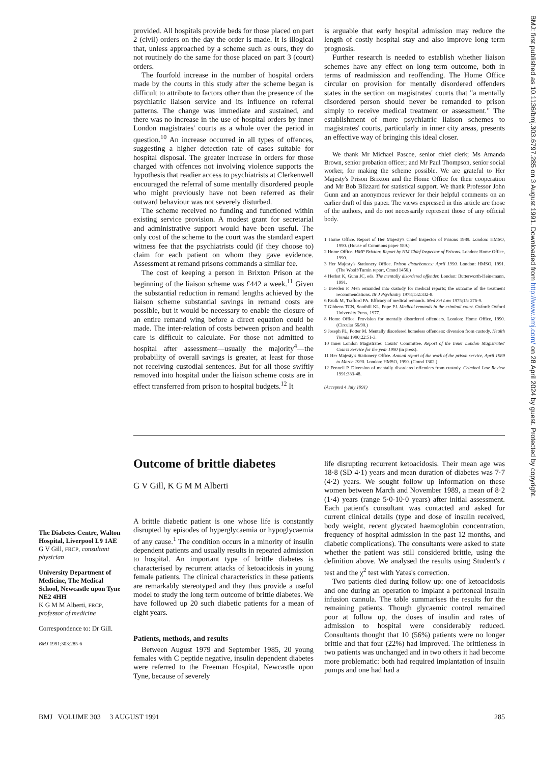provided. All hospitals provide beds for those placed on part 2 (civil) orders on the day the order is made. It is illogical that, unless approached by a scheme such as ours, they do not routinely do the same for those placed on part 3 (court) orders.
The fourfold increase in the number of hospital orders made by the courts in this study after the scheme began is difficult to attribute to factors other than the presence of the psychiatric liaison service and its influence on referral patterns. The change was immediate and sustained, and there was no increase in the use of hospital orders by inner London magistrates' courts as a whole over the period in question.<sup>10</sup> An increase occurred in all types of offences, suggesting a higher detection rate of cases suitable for hospital disposal. The greater increase in orders for those charged with offences not involving violence supports the hypothesis that readier access to psychiatrists at Clerkenwell encouraged the referral of some mentally disordered people who might previously have not been referred as their outward behaviour was not severely disturbed.
The scheme received no funding and functioned within existing service provision. A modest grant for secretarial and administrative support would have been useful. The only cost of the scheme to the court was the standard expert witness fee that the psychiatrists could (if they choose to) claim for each patient on whom they gave evidence. Assessment at remand prisons commands a similar fee.
The cost of keeping a person in Brixton Prison at the beginning of the liaison scheme was £442 a week.<sup>11</sup> Given the substantial reduction in remand lengths achieved by the liaison scheme substantial savings in remand costs are possible, but it would be necessary to enable the closure of an entire remand wing before a direct equation could be made. The inter-relation of costs between prison and health care is difficult to calculate. For those not admitted to hospital after assessment—usually the majority<sup>4</sup>—the probability of overall savings is greater, at least for those not receiving custodial sentences. But for all those swiftly removed into hospital under the liaison scheme costs are in effect transferred from prison to hospital budgets.<sup>12</sup> It
is arguable that early hospital admission may reduce the length of costly hospital stay and also improve long term prognosis.
Further research is needed to establish whether liaison schemes have any effect on long term outcome, both in terms of readmission and reoffending. The Home Office circular on provision for mentally disordered offenders states in the section on magistrates' courts that "a mentally disordered person should never be remanded to prison simply to receive medical treatment or assessment." The establishment of more psychiatric liaison schemes to magistrates' courts, particularly in inner city areas, presents an effective way of bringing this ideal closer.
We thank Mr Michael Pascoe, senior chief clerk; Ms Amanda Brown, senior probation officer; and Mr Paul Thompson, senior social worker, for making the scheme possible. We are grateful to Her Majesty's Prison Brixton and the Home Office for their cooperation and Mr Bob Blizzard for statistical support. We thank Professor John Gunn and an anonymous reviewer for their helpful comments on an earlier draft of this paper. The views expressed in this article are those of the authors, and do not necessarily represent those of any official body.
1 Home Office. Report of Her Majesty's Chief Inspector of Prisons 1989. London: HMSO, 1990. (House of Commons paper 589.)
2 Home Office. HMP Brixton: Report by HM Chief Inspector of Prisons. London: Home Office, 1990.
3 Her Majesty's Stationery Office. Prison disturbances: April 1990. London: HMSO, 1991. (The Woolf/Tumin report, Cmnd 1456.)
4 Herbst K, Gunn JC, eds. The mentally disordered offender. London: Butterworth-Heinemann, 1991.
5 Bowden P. Men remanded into custody for medical reports; the outcome of the treatment recommendations. Br J Psychiatry 1978;132:332-8.
6 Faulk M, Trafford PA. Efficacy of medical remands. Med Sci Law 1975;15: 276-9.
7 Gibbens TCN, Soothill KL, Pope PJ. Medical remands in the criminal court. Oxford: Oxford University Press, 1977.
8 Home Office. Provision for mentally disordered offenders. London: Home Office, 1990. (Circular 66/90.)
9 Joseph PL, Potter M. Mentally disordered homeless offenders: diversion from custody. Health Trends 1990;22:51-3.
10 Inner London Magistrates' Courts' Committee. Report of the Inner London Magistrates' Courts Service for the year 1990 (in press).
11 Her Majesty's Stationery Office. Annual report of the work of the prison service, April 1989 to March 1990. London: HMSO, 1990. (Cmnd 1302.)
12 Fennell P. Diversion of mentally disordered offenders from custody. Criminal Law Review 1991:333-48.
(Accepted 4 July 1991)
Outcome of brittle diabetes
G V Gill, K G M M Alberti
A brittle diabetic patient is one whose life is constantly disrupted by episodes of hyperglycaemia or hypoglycaemia of any cause.<sup>1</sup> The condition occurs in a minority of insulin dependent patients and usually results in repeated admission to hospital. An important type of brittle diabetes is characterised by recurrent attacks of ketoacidosis in young female patients. The clinical characteristics in these patients are remarkably stereotyped and they thus provide a useful model to study the long term outcome of brittle diabetes. We have followed up 20 such diabetic patients for a mean of eight years.
Patients, methods, and results
Between August 1979 and September 1985, 20 young females with C peptide negative, insulin dependent diabetes were referred to the Freeman Hospital, Newcastle upon Tyne, because of severely
life disrupting recurrent ketoacidosis. Their mean age was 18·8 (SD 4·1) years and mean duration of diabetes was 7·7 (4·2) years. We sought follow up information on these women between March and November 1989, a mean of 8·2 (1·4) years (range 5·0-10·0 years) after initial assessment. Each patient's consultant was contacted and asked for current clinical details (type and dose of insulin received, body weight, recent glycated haemoglobin concentration, frequency of hospital admission in the past 12 months, and diabetic complications). The consultants were asked to state whether the patient was still considered brittle, using the definition above. We analysed the results using Student's t test and the χ<sup>2</sup> test with Yates's correction.
Two patients died during follow up: one of ketoacidosis and one during an operation to implant a peritoneal insulin infusion cannula. The table summarises the results for the remaining patients. Though glycaemic control remained poor at follow up, the doses of insulin and rates of admission to hospital were considerably reduced. Consultants thought that 10 (56%) patients were no longer brittle and that four (22%) had improved. The brittleness in two patients was unchanged and in two others it had become more problematic: both had required implantation of insulin pumps and one had had a
The Diabetes Centre, Walton Hospital, Liverpool L9 1AE
G V Gill, FRCP, consultant physician
University Department of Medicine, The Medical School, Newcastle upon Tyne NE2 4HH
K G M M Alberti, FRCP, professor of medicine
Correspondence to: Dr Gill.
BMJ 1991;303:285-6
BMJ VOLUME 303 3 AUGUST 1991 285
BMJ: first published as 10.1136/bmj.303.6797.285 on 3 August 1991. Downloaded from http://www.bmj.com/ on 28 April 2024 by guest. Protected by copyright.